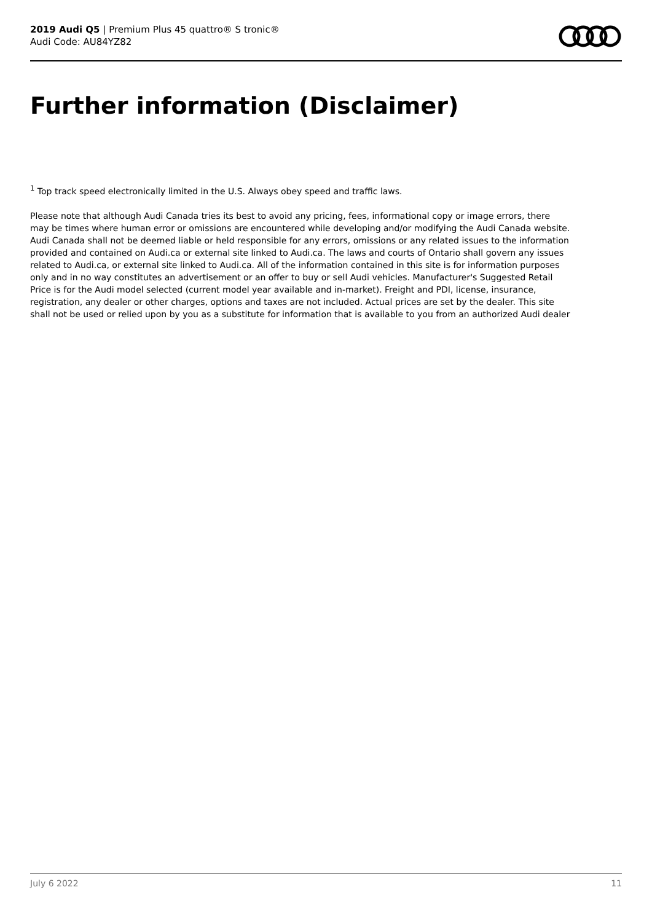2019 Audi Q5 | Premium Plus 45 quattro® S tronic®
Audi Code: AU84YZ82
Further information (Disclaimer)
<sup>1</sup> Top track speed electronically limited in the U.S. Always obey speed and traffic laws.
Please note that although Audi Canada tries its best to avoid any pricing, fees, informational copy or image errors, there may be times where human error or omissions are encountered while developing and/or modifying the Audi Canada website. Audi Canada shall not be deemed liable or held responsible for any errors, omissions or any related issues to the information provided and contained on Audi.ca or external site linked to Audi.ca. The laws and courts of Ontario shall govern any issues related to Audi.ca, or external site linked to Audi.ca. All of the information contained in this site is for information purposes only and in no way constitutes an advertisement or an offer to buy or sell Audi vehicles. Manufacturer's Suggested Retail Price is for the Audi model selected (current model year available and in-market). Freight and PDI, license, insurance, registration, any dealer or other charges, options and taxes are not included. Actual prices are set by the dealer. This site shall not be used or relied upon by you as a substitute for information that is available to you from an authorized Audi dealer
July 6 2022 11